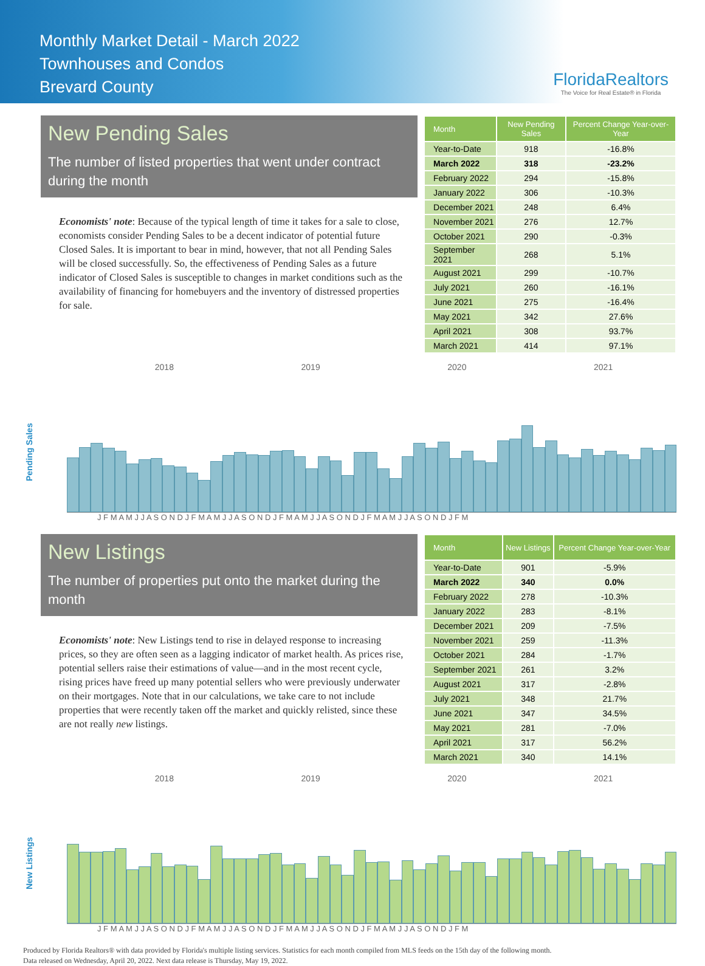Monthly Market Detail - March 2022
Townhouses and Condos
Brevard County
FloridaRealtors
The Voice for Real Estate® in Florida
New Pending Sales
The number of listed properties that went under contract during the month
Economists' note: Because of the typical length of time it takes for a sale to close, economists consider Pending Sales to be a decent indicator of potential future Closed Sales. It is important to bear in mind, however, that not all Pending Sales will be closed successfully. So, the effectiveness of Pending Sales as a future indicator of Closed Sales is susceptible to changes in market conditions such as the availability of financing for homebuyers and the inventory of distressed properties for sale.
| Month | New Pending Sales | Percent Change Year-over-Year |
| --- | --- | --- |
| Year-to-Date | 918 | -16.8% |
| March 2022 | 318 | -23.2% |
| February 2022 | 294 | -15.8% |
| January 2022 | 306 | -10.3% |
| December 2021 | 248 | 6.4% |
| November 2021 | 276 | 12.7% |
| October 2021 | 290 | -0.3% |
| September 2021 | 268 | 5.1% |
| August 2021 | 299 | -10.7% |
| July 2021 | 260 | -16.1% |
| June 2021 | 275 | -16.4% |
| May 2021 | 342 | 27.6% |
| April 2021 | 308 | 93.7% |
| March 2021 | 414 | 97.1% |
2018 2019 2020 2021
Pending Sales
J F M A M J J A S O N D J F M A M J J A S O N D J F M A M J J A S O N D J F M A M J J A S O N D J F M
New Listings
The number of properties put onto the market during the month
Economists' note: New Listings tend to rise in delayed response to increasing prices, so they are often seen as a lagging indicator of market health. As prices rise, potential sellers raise their estimations of value—and in the most recent cycle, rising prices have freed up many potential sellers who were previously underwater on their mortgages. Note that in our calculations, we take care to not include properties that were recently taken off the market and quickly relisted, since these are not really new listings.
| Month | New Listings | Percent Change Year-over-Year |
| --- | --- | --- |
| Year-to-Date | 901 | -5.9% |
| March 2022 | 340 | 0.0% |
| February 2022 | 278 | -10.3% |
| January 2022 | 283 | -8.1% |
| December 2021 | 209 | -7.5% |
| November 2021 | 259 | -11.3% |
| October 2021 | 284 | -1.7% |
| September 2021 | 261 | 3.2% |
| August 2021 | 317 | -2.8% |
| July 2021 | 348 | 21.7% |
| June 2021 | 347 | 34.5% |
| May 2021 | 281 | -7.0% |
| April 2021 | 317 | 56.2% |
| March 2021 | 340 | 14.1% |
2018 2019 2020 2021
New Listings
J F M A M J J A S O N D J F M A M J J A S O N D J F M A M J J A S O N D J F M A M J J A S O N D J F M
Produced by Florida Realtors® with data provided by Florida's multiple listing services. Statistics for each month compiled from MLS feeds on the 15th day of the following month.
Data released on Wednesday, April 20, 2022. Next data release is Thursday, May 19, 2022.